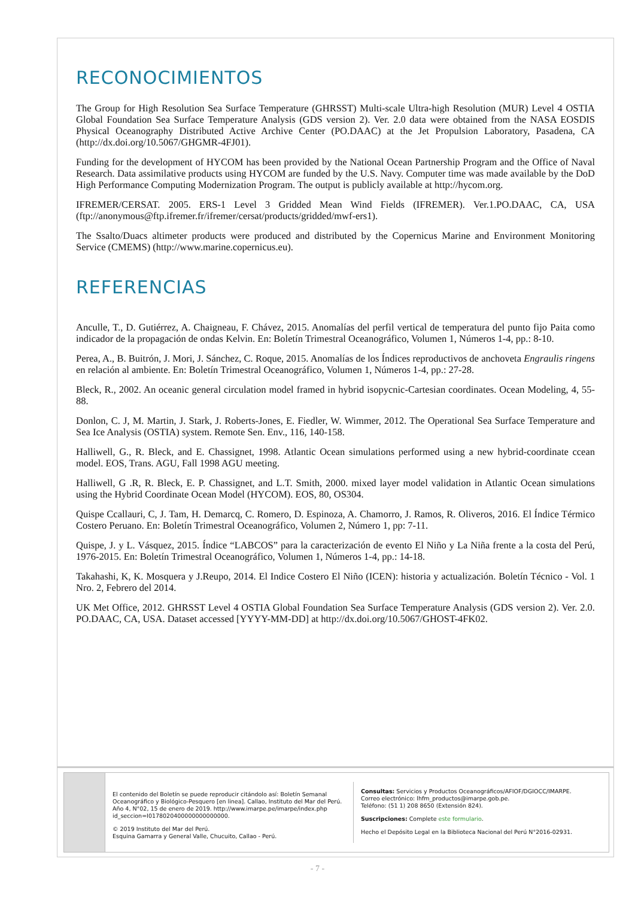RECONOCIMIENTOS
The Group for High Resolution Sea Surface Temperature (GHRSST) Multi-scale Ultra-high Resolution (MUR) Level 4 OSTIA Global Foundation Sea Surface Temperature Analysis (GDS version 2). Ver. 2.0 data were obtained from the NASA EOSDIS Physical Oceanography Distributed Active Archive Center (PO.DAAC) at the Jet Propulsion Laboratory, Pasadena, CA (http://dx.doi.org/10.5067/GHGMR-4FJ01).
Funding for the development of HYCOM has been provided by the National Ocean Partnership Program and the Office of Naval Research. Data assimilative products using HYCOM are funded by the U.S. Navy. Computer time was made available by the DoD High Performance Computing Modernization Program. The output is publicly available at http://hycom.org.
IFREMER/CERSAT. 2005. ERS-1 Level 3 Gridded Mean Wind Fields (IFREMER). Ver.1.PO.DAAC, CA, USA (ftp://anonymous@ftp.ifremer.fr/ifremer/cersat/products/gridded/mwf-ers1).
The Ssalto/Duacs altimeter products were produced and distributed by the Copernicus Marine and Environment Monitoring Service (CMEMS) (http://www.marine.copernicus.eu).
REFERENCIAS
Anculle, T., D. Gutiérrez, A. Chaigneau, F. Chávez, 2015. Anomalías del perfil vertical de temperatura del punto fijo Paita como indicador de la propagación de ondas Kelvin. En: Boletín Trimestral Oceanográfico, Volumen 1, Números 1-4, pp.: 8-10.
Perea, A., B. Buitrón, J. Mori, J. Sánchez, C. Roque, 2015. Anomalías de los Índices reproductivos de anchoveta Engraulis ringens en relación al ambiente. En: Boletín Trimestral Oceanográfico, Volumen 1, Números 1-4, pp.: 27-28.
Bleck, R., 2002. An oceanic general circulation model framed in hybrid isopycnic-Cartesian coordinates. Ocean Modeling, 4, 55-88.
Donlon, C. J, M. Martin, J. Stark, J. Roberts-Jones, E. Fiedler, W. Wimmer, 2012. The Operational Sea Surface Temperature and Sea Ice Analysis (OSTIA) system. Remote Sen. Env., 116, 140-158.
Halliwell, G., R. Bleck, and E. Chassignet, 1998. Atlantic Ocean simulations performed using a new hybrid-coordinate ccean model. EOS, Trans. AGU, Fall 1998 AGU meeting.
Halliwell, G .R, R. Bleck, E. P. Chassignet, and L.T. Smith, 2000. mixed layer model validation in Atlantic Ocean simulations using the Hybrid Coordinate Ocean Model (HYCOM). EOS, 80, OS304.
Quispe Ccallauri, C, J. Tam, H. Demarcq, C. Romero, D. Espinoza, A. Chamorro, J. Ramos, R. Oliveros, 2016. El Índice Térmico Costero Peruano. En: Boletín Trimestral Oceanográfico, Volumen 2, Número 1, pp: 7-11.
Quispe, J. y L. Vásquez, 2015. Índice “LABCOS” para la caracterización de evento El Niño y La Niña frente a la costa del Perú, 1976-2015. En: Boletín Trimestral Oceanográfico, Volumen 1, Números 1-4, pp.: 14-18.
Takahashi, K, K. Mosquera y J.Reupo, 2014. El Indice Costero El Niño (ICEN): historia y actualización. Boletín Técnico - Vol. 1 Nro. 2, Febrero del 2014.
UK Met Office, 2012. GHRSST Level 4 OSTIA Global Foundation Sea Surface Temperature Analysis (GDS version 2). Ver. 2.0. PO.DAAC, CA, USA. Dataset accessed [YYYY-MM-DD] at http://dx.doi.org/10.5067/GHOST-4FK02.
El contenido del Boletín se puede reproducir citándolo así: Boletín Semanal Oceanográfico y Biológico-Pesquero [en linea]. Callao, Instituto del Mar del Perú. Año 4, N°02, 15 de enero de 2019. http://www.imarpe.pe/imarpe/index.php id_seccion=I0178020400000000000000.
© 2019 Instituto del Mar del Perú.
Esquina Gamarra y General Valle, Chucuito, Callao - Perú.
Consultas: Servicios y Productos Oceanográficos/AFIOF/DGIOCC/IMARPE.
Correo electrónico: lhfm_productos@imarpe.gob.pe.
Teléfono: (51 1) 208 8650 (Extensión 824).
Suscripciones: Complete este formulario.
Hecho el Depósito Legal en la Biblioteca Nacional del Perú N°2016-02931.
- 7 -